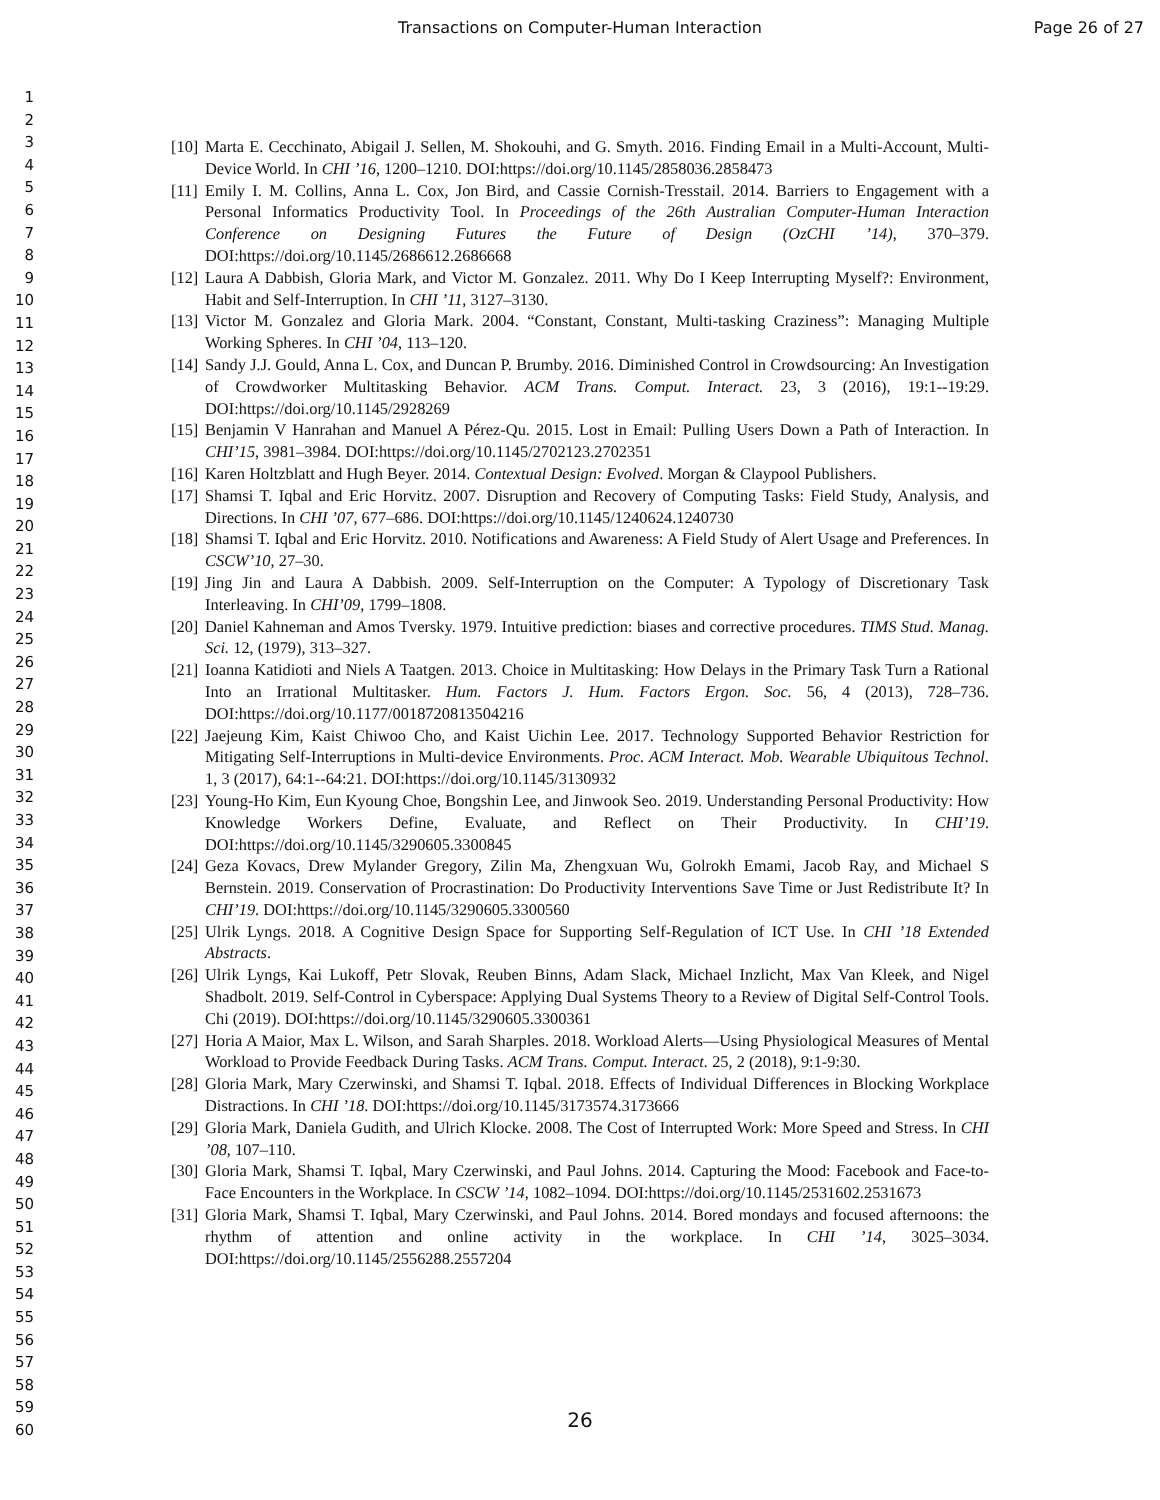Transactions on Computer-Human Interaction Page 26 of 27
1
2
3
4
5
6
7
8
9
10
11
12
13
14
15
16
17
18
19
20
21
22
23
24
25
26
27
28
29
30
31
32
33
34
35
36
37
38
39
40
41
42
43
44
45
46
47
48
49
50
51
52
53
54
55
56
57
58
59
60
[10] Marta E. Cecchinato, Abigail J. Sellen, M. Shokouhi, and G. Smyth. 2016. Finding Email in a Multi-Account, Multi-Device World. In CHI ’16, 1200–1210. DOI:https://doi.org/10.1145/2858036.2858473
[11] Emily I. M. Collins, Anna L. Cox, Jon Bird, and Cassie Cornish-Tresstail. 2014. Barriers to Engagement with a Personal Informatics Productivity Tool. In Proceedings of the 26th Australian Computer-Human Interaction Conference on Designing Futures the Future of Design (OzCHI ’14), 370–379. DOI:https://doi.org/10.1145/2686612.2686668
[12] Laura A Dabbish, Gloria Mark, and Victor M. Gonzalez. 2011. Why Do I Keep Interrupting Myself?: Environment, Habit and Self-Interruption. In CHI ’11, 3127–3130.
[13] Victor M. Gonzalez and Gloria Mark. 2004. “Constant, Constant, Multi-tasking Craziness”: Managing Multiple Working Spheres. In CHI ’04, 113–120.
[14] Sandy J.J. Gould, Anna L. Cox, and Duncan P. Brumby. 2016. Diminished Control in Crowdsourcing: An Investigation of Crowdworker Multitasking Behavior. ACM Trans. Comput. Interact. 23, 3 (2016), 19:1--19:29. DOI:https://doi.org/10.1145/2928269
[15] Benjamin V Hanrahan and Manuel A Pérez-Qu. 2015. Lost in Email: Pulling Users Down a Path of Interaction. In CHI’15, 3981–3984. DOI:https://doi.org/10.1145/2702123.2702351
[16] Karen Holtzblatt and Hugh Beyer. 2014. Contextual Design: Evolved. Morgan & Claypool Publishers.
[17] Shamsi T. Iqbal and Eric Horvitz. 2007. Disruption and Recovery of Computing Tasks: Field Study, Analysis, and Directions. In CHI ’07, 677–686. DOI:https://doi.org/10.1145/1240624.1240730
[18] Shamsi T. Iqbal and Eric Horvitz. 2010. Notifications and Awareness: A Field Study of Alert Usage and Preferences. In CSCW’10, 27–30.
[19] Jing Jin and Laura A Dabbish. 2009. Self-Interruption on the Computer: A Typology of Discretionary Task Interleaving. In CHI’09, 1799–1808.
[20] Daniel Kahneman and Amos Tversky. 1979. Intuitive prediction: biases and corrective procedures. TIMS Stud. Manag. Sci. 12, (1979), 313–327.
[21] Ioanna Katidioti and Niels A Taatgen. 2013. Choice in Multitasking: How Delays in the Primary Task Turn a Rational Into an Irrational Multitasker. Hum. Factors J. Hum. Factors Ergon. Soc. 56, 4 (2013), 728–736. DOI:https://doi.org/10.1177/0018720813504216
[22] Jaejeung Kim, Kaist Chiwoo Cho, and Kaist Uichin Lee. 2017. Technology Supported Behavior Restriction for Mitigating Self-Interruptions in Multi-device Environments. Proc. ACM Interact. Mob. Wearable Ubiquitous Technol. 1, 3 (2017), 64:1--64:21. DOI:https://doi.org/10.1145/3130932
[23] Young-Ho Kim, Eun Kyoung Choe, Bongshin Lee, and Jinwook Seo. 2019. Understanding Personal Productivity: How Knowledge Workers Define, Evaluate, and Reflect on Their Productivity. In CHI’19. DOI:https://doi.org/10.1145/3290605.3300845
[24] Geza Kovacs, Drew Mylander Gregory, Zilin Ma, Zhengxuan Wu, Golrokh Emami, Jacob Ray, and Michael S Bernstein. 2019. Conservation of Procrastination: Do Productivity Interventions Save Time or Just Redistribute It? In CHI’19. DOI:https://doi.org/10.1145/3290605.3300560
[25] Ulrik Lyngs. 2018. A Cognitive Design Space for Supporting Self-Regulation of ICT Use. In CHI ’18 Extended Abstracts.
[26] Ulrik Lyngs, Kai Lukoff, Petr Slovak, Reuben Binns, Adam Slack, Michael Inzlicht, Max Van Kleek, and Nigel Shadbolt. 2019. Self-Control in Cyberspace: Applying Dual Systems Theory to a Review of Digital Self-Control Tools. Chi (2019). DOI:https://doi.org/10.1145/3290605.3300361
[27] Horia A Maior, Max L. Wilson, and Sarah Sharples. 2018. Workload Alerts—Using Physiological Measures of Mental Workload to Provide Feedback During Tasks. ACM Trans. Comput. Interact. 25, 2 (2018), 9:1-9:30.
[28] Gloria Mark, Mary Czerwinski, and Shamsi T. Iqbal. 2018. Effects of Individual Differences in Blocking Workplace Distractions. In CHI ’18. DOI:https://doi.org/10.1145/3173574.3173666
[29] Gloria Mark, Daniela Gudith, and Ulrich Klocke. 2008. The Cost of Interrupted Work: More Speed and Stress. In CHI ’08, 107–110.
[30] Gloria Mark, Shamsi T. Iqbal, Mary Czerwinski, and Paul Johns. 2014. Capturing the Mood: Facebook and Face-to-Face Encounters in the Workplace. In CSCW ’14, 1082–1094. DOI:https://doi.org/10.1145/2531602.2531673
[31] Gloria Mark, Shamsi T. Iqbal, Mary Czerwinski, and Paul Johns. 2014. Bored mondays and focused afternoons: the rhythm of attention and online activity in the workplace. In CHI ’14, 3025–3034. DOI:https://doi.org/10.1145/2556288.2557204
26